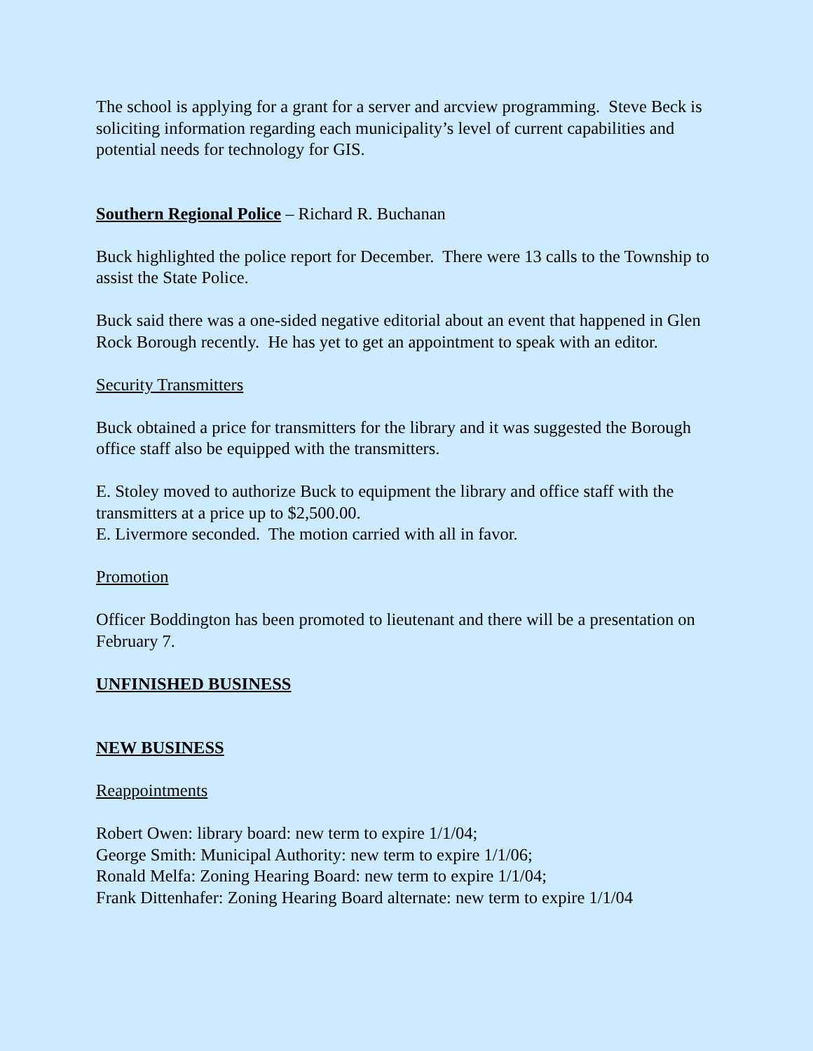The school is applying for a grant for a server and arcview programming. Steve Beck is soliciting information regarding each municipality’s level of current capabilities and potential needs for technology for GIS.
Southern Regional Police – Richard R. Buchanan
Buck highlighted the police report for December. There were 13 calls to the Township to assist the State Police.
Buck said there was a one-sided negative editorial about an event that happened in Glen Rock Borough recently. He has yet to get an appointment to speak with an editor.
Security Transmitters
Buck obtained a price for transmitters for the library and it was suggested the Borough office staff also be equipped with the transmitters.
E. Stoley moved to authorize Buck to equipment the library and office staff with the transmitters at a price up to $2,500.00.
E. Livermore seconded. The motion carried with all in favor.
Promotion
Officer Boddington has been promoted to lieutenant and there will be a presentation on February 7.
UNFINISHED BUSINESS
NEW BUSINESS
Reappointments
Robert Owen: library board: new term to expire 1/1/04;
George Smith: Municipal Authority: new term to expire 1/1/06;
Ronald Melfa: Zoning Hearing Board: new term to expire 1/1/04;
Frank Dittenhafer: Zoning Hearing Board alternate: new term to expire 1/1/04